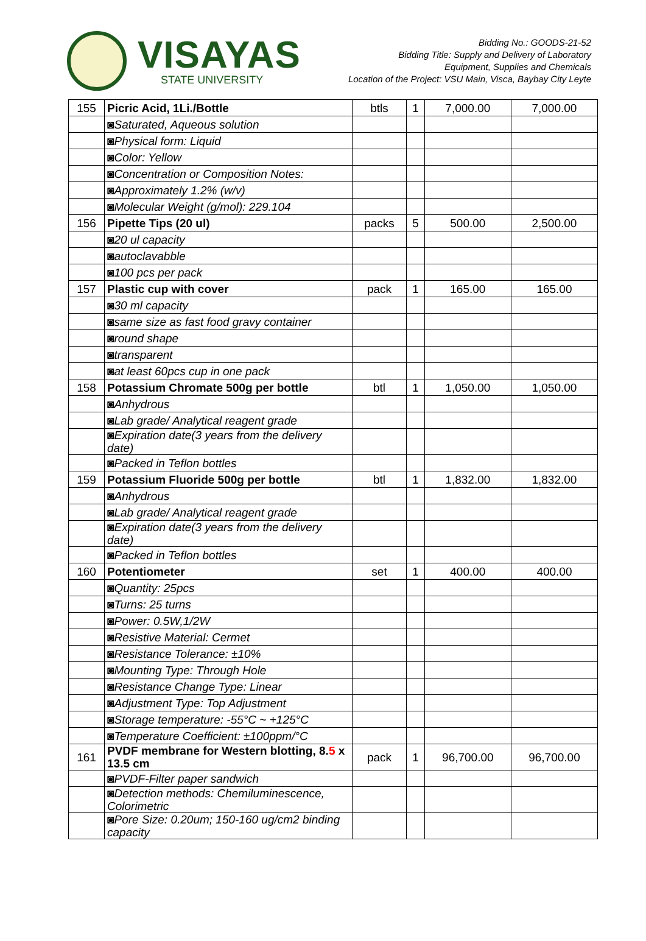VISAYAS
STATE UNIVERSITY
Bidding No.: GOODS-21-52
Bidding Title: Supply and Delivery of Laboratory
Equipment, Supplies and Chemicals
Location of the Project: VSU Main, Visca, Baybay City Leyte
| 155 | Picric Acid, 1Li./Bottle | btls | 1 | 7,000.00 | 7,000.00 |
| | ◙Saturated, Aqueous solution | | | | |
| | ◙Physical form: Liquid | | | | |
| | ◙Color: Yellow | | | | |
| | ◙Concentration or Composition Notes: | | | | |
| | ◙Approximately 1.2% (w/v) | | | | |
| | ◙Molecular Weight (g/mol): 229.104 | | | | |
| 156 | Pipette Tips (20 ul) | packs | 5 | 500.00 | 2,500.00 |
| | ◙20 ul capacity | | | | |
| | ◙autoclavabble | | | | |
| | ◙100 pcs per pack | | | | |
| 157 | Plastic cup with cover | pack | 1 | 165.00 | 165.00 |
| | ◙30 ml capacity | | | | |
| | ◙same size as fast food gravy container | | | | |
| | ◙round shape | | | | |
| | ◙transparent | | | | |
| | ◙at least 60pcs cup in one pack | | | | |
| 158 | Potassium Chromate 500g per bottle | btl | 1 | 1,050.00 | 1,050.00 |
| | ◙Anhydrous | | | | |
| | ◙Lab grade/ Analytical reagent grade | | | | |
| | ◙Expiration date(3 years from the delivery date) | | | | |
| | ◙Packed in Teflon bottles | | | | |
| 159 | Potassium Fluoride 500g per bottle | btl | 1 | 1,832.00 | 1,832.00 |
| | ◙Anhydrous | | | | |
| | ◙Lab grade/ Analytical reagent grade | | | | |
| | ◙Expiration date(3 years from the delivery date) | | | | |
| | ◙Packed in Teflon bottles | | | | |
| 160 | Potentiometer | set | 1 | 400.00 | 400.00 |
| | ◙Quantity: 25pcs | | | | |
| | ◙Turns: 25 turns | | | | |
| | ◙Power: 0.5W,1/2W | | | | |
| | ◙Resistive Material: Cermet | | | | |
| | ◙Resistance Tolerance: ±10% | | | | |
| | ◙Mounting Type: Through Hole | | | | |
| | ◙Resistance Change Type: Linear | | | | |
| | ◙Adjustment Type: Top Adjustment | | | | |
| | ◙Storage temperature: -55°C ~ +125°C | | | | |
| | ◙Temperature Coefficient: ±100ppm/°C | | | | |
| 161 | PVDF membrane for Western blotting, 8. 5 x 13.5 cm | pack | 1 | 96,700.00 | 96,700.00 |
| | ◙PVDF-Filter paper sandwich | | | | |
| | ◙Detection methods: Chemiluminescence, Colorimetric | | | | |
| | ◙Pore Size: 0.20um; 150-160 ug/cm2 binding capacity | | | | |